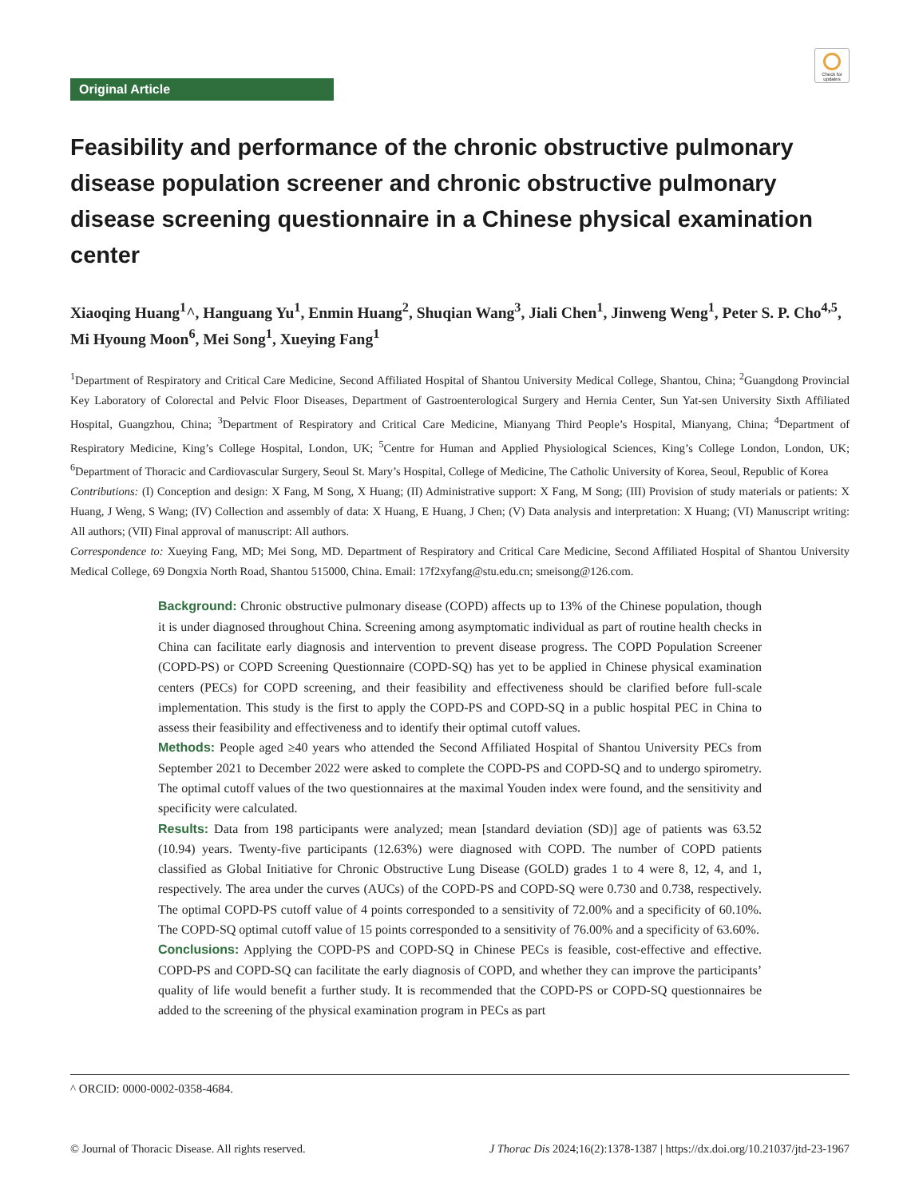Check for updates
Original Article
Feasibility and performance of the chronic obstructive pulmonary disease population screener and chronic obstructive pulmonary disease screening questionnaire in a Chinese physical examination center
Xiaoqing Huang<sup>1</sup>^, Hanguang Yu<sup>1</sup>, Enmin Huang<sup>2</sup>, Shuqian Wang<sup>3</sup>, Jiali Chen<sup>1</sup>, Jinweng Weng<sup>1</sup>, Peter S. P. Cho<sup>4,5</sup>, Mi Hyoung Moon<sup>6</sup>, Mei Song<sup>1</sup>, Xueying Fang<sup>1</sup>
<sup>1</sup> Department of Respiratory and Critical Care Medicine, Second Affiliated Hospital of Shantou University Medical College, Shantou, China; <sup>2</sup>Guangdong Provincial Key Laboratory of Colorectal and Pelvic Floor Diseases, Department of Gastroenterological Surgery and Hernia Center, Sun Yat-sen University Sixth Affiliated Hospital, Guangzhou, China; <sup>3</sup>Department of Respiratory and Critical Care Medicine, Mianyang Third People’s Hospital, Mianyang, China; <sup>4</sup>Department of Respiratory Medicine, King’s College Hospital, London, UK; <sup>5</sup>Centre for Human and Applied Physiological Sciences, King’s College London, London, UK; <sup>6</sup>Department of Thoracic and Cardiovascular Surgery, Seoul St. Mary’s Hospital, College of Medicine, The Catholic University of Korea, Seoul, Republic of Korea
Contributions: (I) Conception and design: X Fang, M Song, X Huang; (II) Administrative support: X Fang, M Song; (III) Provision of study materials or patients: X Huang, J Weng, S Wang; (IV) Collection and assembly of data: X Huang, E Huang, J Chen; (V) Data analysis and interpretation: X Huang; (VI) Manuscript writing: All authors; (VII) Final approval of manuscript: All authors.
Correspondence to: Xueying Fang, MD; Mei Song, MD. Department of Respiratory and Critical Care Medicine, Second Affiliated Hospital of Shantou University Medical College, 69 Dongxia North Road, Shantou 515000, China. Email: 17f2xyfang@stu.edu.cn; smeisong@126.com.
Background: Chronic obstructive pulmonary disease (COPD) affects up to 13% of the Chinese population, though it is under diagnosed throughout China. Screening among asymptomatic individual as part of routine health checks in China can facilitate early diagnosis and intervention to prevent disease progress. The COPD Population Screener (COPD-PS) or COPD Screening Questionnaire (COPD-SQ) has yet to be applied in Chinese physical examination centers (PECs) for COPD screening, and their feasibility and effectiveness should be clarified before full-scale implementation. This study is the first to apply the COPD-PS and COPD-SQ in a public hospital PEC in China to assess their feasibility and effectiveness and to identify their optimal cutoff values.
Methods: People aged ≥40 years who attended the Second Affiliated Hospital of Shantou University PECs from September 2021 to December 2022 were asked to complete the COPD-PS and COPD-SQ and to undergo spirometry. The optimal cutoff values of the two questionnaires at the maximal Youden index were found, and the sensitivity and specificity were calculated.
Results: Data from 198 participants were analyzed; mean [standard deviation (SD)] age of patients was 63.52 (10.94) years. Twenty-five participants (12.63%) were diagnosed with COPD. The number of COPD patients classified as Global Initiative for Chronic Obstructive Lung Disease (GOLD) grades 1 to 4 were 8, 12, 4, and 1, respectively. The area under the curves (AUCs) of the COPD-PS and COPD-SQ were 0.730 and 0.738, respectively. The optimal COPD-PS cutoff value of 4 points corresponded to a sensitivity of 72.00% and a specificity of 60.10%. The COPD-SQ optimal cutoff value of 15 points corresponded to a sensitivity of 76.00% and a specificity of 63.60%.
Conclusions: Applying the COPD-PS and COPD-SQ in Chinese PECs is feasible, cost-effective and effective. COPD-PS and COPD-SQ can facilitate the early diagnosis of COPD, and whether they can improve the participants’ quality of life would benefit a further study. It is recommended that the COPD-PS or COPD-SQ questionnaires be added to the screening of the physical examination program in PECs as part
^ ORCID: 0000-0002-0358-4684.
© Journal of Thoracic Disease. All rights reserved. J Thorac Dis 2024;16(2):1378-1387 | https://dx.doi.org/10.21037/jtd-23-1967